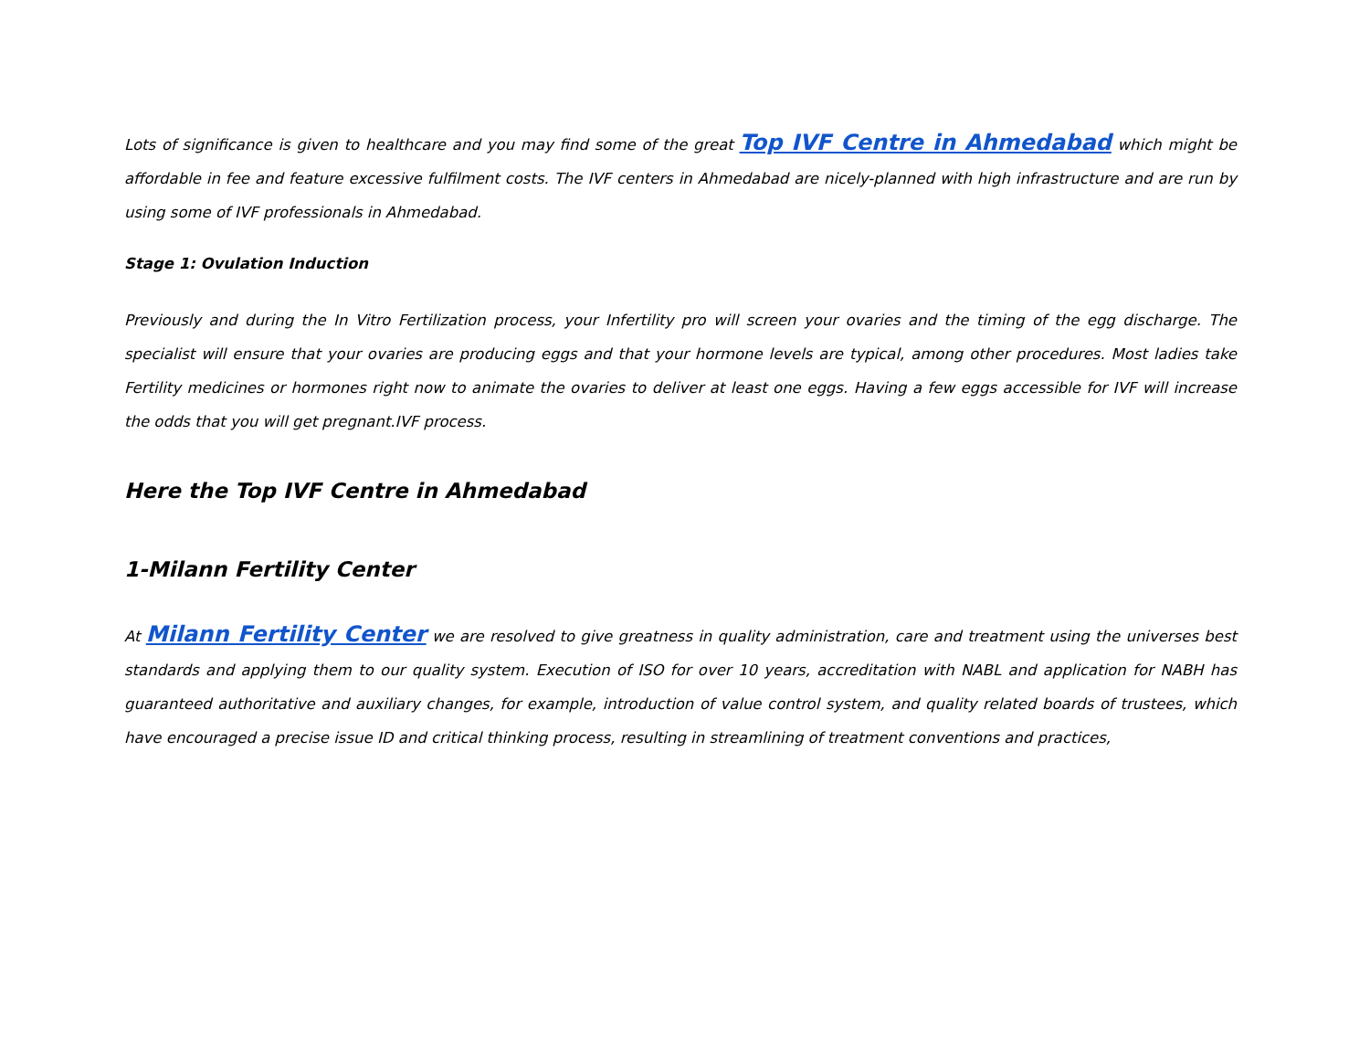Lots of significance is given to healthcare and you may find some of the great Top IVF Centre in Ahmedabad which might be affordable in fee and feature excessive fulfilment costs. The IVF centers in Ahmedabad are nicely-planned with high infrastructure and are run by using some of IVF professionals in Ahmedabad.
Stage 1: Ovulation Induction
Previously and during the In Vitro Fertilization process, your Infertility pro will screen your ovaries and the timing of the egg discharge. The specialist will ensure that your ovaries are producing eggs and that your hormone levels are typical, among other procedures. Most ladies take Fertility medicines or hormones right now to animate the ovaries to deliver at least one eggs. Having a few eggs accessible for IVF will increase the odds that you will get pregnant.IVF process.
Here the Top IVF Centre in Ahmedabad
1-Milann Fertility Center
At Milann Fertility Center we are resolved to give greatness in quality administration, care and treatment using the universes best standards and applying them to our quality system. Execution of ISO for over 10 years, accreditation with NABL and application for NABH has guaranteed authoritative and auxiliary changes, for example, introduction of value control system, and quality related boards of trustees, which have encouraged a precise issue ID and critical thinking process, resulting in streamlining of treatment conventions and practices,